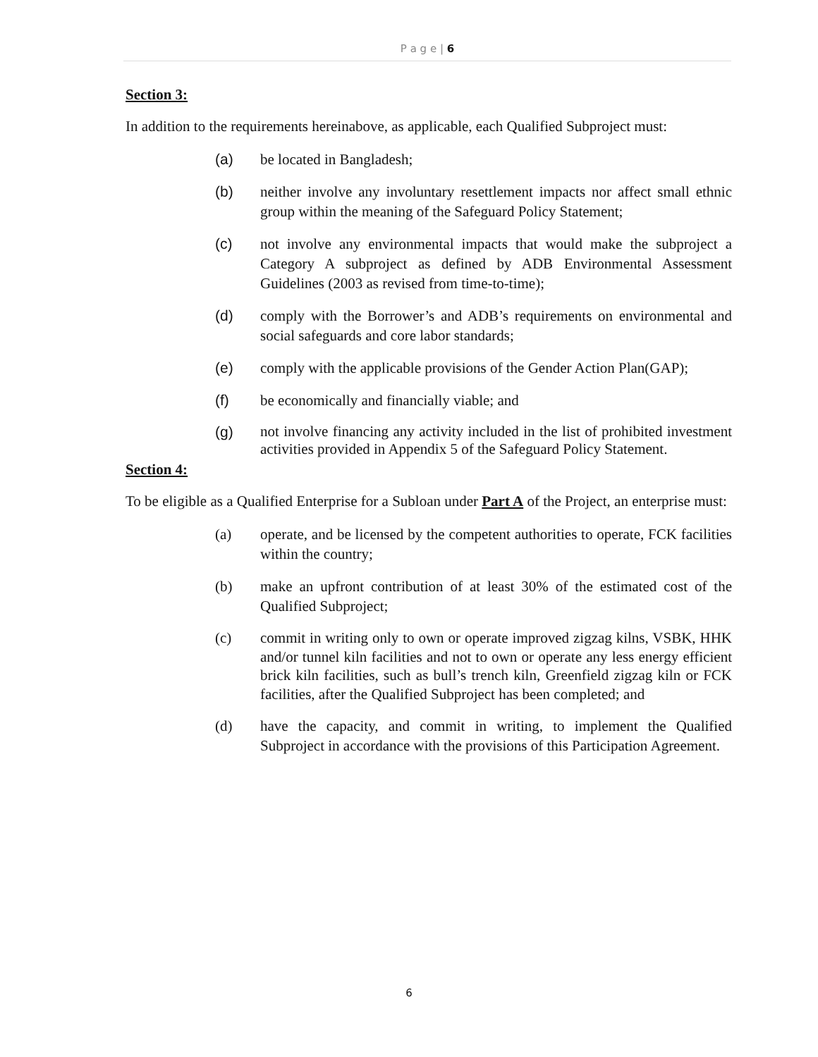P a g e | 6
Section 3:
In addition to the requirements hereinabove, as applicable, each Qualified Subproject must:
(a) be located in Bangladesh;
(b) neither involve any involuntary resettlement impacts nor affect small ethnic group within the meaning of the Safeguard Policy Statement;
(c) not involve any environmental impacts that would make the subproject a Category A subproject as defined by ADB Environmental Assessment Guidelines (2003 as revised from time-to-time);
(d) comply with the Borrower’s and ADB’s requirements on environmental and social safeguards and core labor standards;
(e) comply with the applicable provisions of the Gender Action Plan(GAP);
(f) be economically and financially viable; and
(g) not involve financing any activity included in the list of prohibited investment activities provided in Appendix 5 of the Safeguard Policy Statement.
Section 4:
To be eligible as a Qualified Enterprise for a Subloan under Part A of the Project, an enterprise must:
(a) operate, and be licensed by the competent authorities to operate, FCK facilities within the country;
(b) make an upfront contribution of at least 30% of the estimated cost of the Qualified Subproject;
(c) commit in writing only to own or operate improved zigzag kilns, VSBK, HHK and/or tunnel kiln facilities and not to own or operate any less energy efficient brick kiln facilities, such as bull’s trench kiln, Greenfield zigzag kiln or FCK facilities, after the Qualified Subproject has been completed; and
(d) have the capacity, and commit in writing, to implement the Qualified Subproject in accordance with the provisions of this Participation Agreement.
6